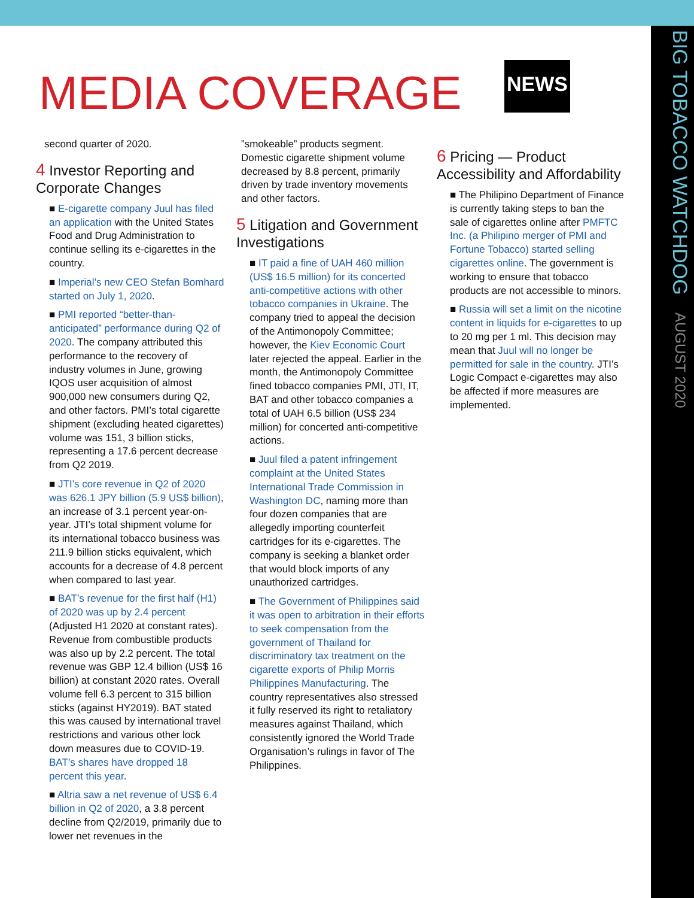MEDIA COVERAGE NEWS
BIG TOBACCO WATCHDOG AUGUST 2020
second quarter of 2020.
4 Investor Reporting and Corporate Changes
■ E-cigarette company Juul has filed an application with the United States Food and Drug Administration to continue selling its e-cigarettes in the country.
■ Imperial’s new CEO Stefan Bomhard started on July 1, 2020.
■ PMI reported “better-than-anticipated” performance during Q2 of 2020. The company attributed this performance to the recovery of industry volumes in June, growing IQOS user acquisition of almost 900,000 new consumers during Q2, and other factors. PMI’s total cigarette shipment (excluding heated cigarettes) volume was 151, 3 billion sticks, representing a 17.6 percent decrease from Q2 2019.
■ JTI’s core revenue in Q2 of 2020 was 626.1 JPY billion (5.9 US$ billion), an increase of 3.1 percent year-on-year. JTI’s total shipment volume for its international tobacco business was 211.9 billion sticks equivalent, which accounts for a decrease of 4.8 percent when compared to last year.
■ BAT’s revenue for the first half (H1) of 2020 was up by 2.4 percent (Adjusted H1 2020 at constant rates). Revenue from combustible products was also up by 2.2 percent. The total revenue was GBP 12.4 billion (US$ 16 billion) at constant 2020 rates. Overall volume fell 6.3 percent to 315 billion sticks (against HY2019). BAT stated this was caused by international travel restrictions and various other lock down measures due to COVID-19. BAT’s shares have dropped 18 percent this year.
■ Altria saw a net revenue of US$ 6.4 billion in Q2 of 2020, a 3.8 percent decline from Q2/2019, primarily due to lower net revenues in the
”smokeable” products segment. Domestic cigarette shipment volume decreased by 8.8 percent, primarily driven by trade inventory movements and other factors.
5 Litigation and Government Investigations
■ IT paid a fine of UAH 460 million (US$ 16.5 million) for its concerted anti-competitive actions with other tobacco companies in Ukraine. The company tried to appeal the decision of the Antimonopoly Committee; however, the Kiev Economic Court later rejected the appeal. Earlier in the month, the Antimonopoly Committee fined tobacco companies PMI, JTI, IT, BAT and other tobacco companies a total of UAH 6.5 billion (US$ 234 million) for concerted anti-competitive actions.
■ Juul filed a patent infringement complaint at the United States International Trade Commission in Washington DC, naming more than four dozen companies that are allegedly importing counterfeit cartridges for its e-cigarettes. The company is seeking a blanket order that would block imports of any unauthorized cartridges.
■ The Government of Philippines said it was open to arbitration in their efforts to seek compensation from the government of Thailand for discriminatory tax treatment on the cigarette exports of Philip Morris Philippines Manufacturing. The country representatives also stressed it fully reserved its right to retaliatory measures against Thailand, which consistently ignored the World Trade Organisation’s rulings in favor of The Philippines.
6 Pricing — Product Accessibility and Affordability
■ The Philipino Department of Finance is currently taking steps to ban the sale of cigarettes online after PMFTC Inc. (a Philipino merger of PMI and Fortune Tobacco) started selling cigarettes online. The government is working to ensure that tobacco products are not accessible to minors.
■ Russia will set a limit on the nicotine content in liquids for e-cigarettes to up to 20 mg per 1 ml. This decision may mean that Juul will no longer be permitted for sale in the country. JTI’s Logic Compact e-cigarettes may also be affected if more measures are implemented.